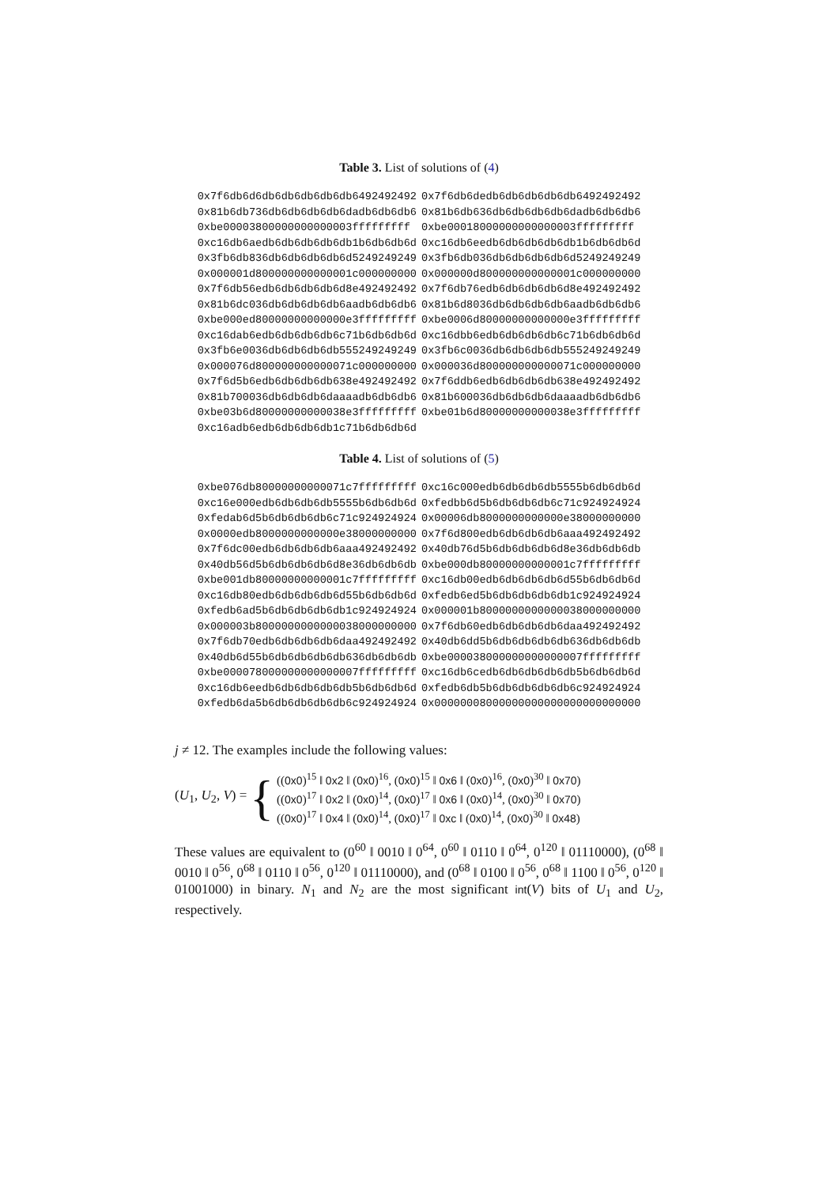Table 3. List of solutions of (4)
| 0x7f6db6d6db6db6db6db6db6492492492 | 0x7f6db6dedb6db6db6db6db6492492492 |
| 0x81b6db736db6db6db6db6dadb6db6db6 | 0x81b6db636db6db6db6db6dadb6db6db6 |
| 0xbe00003800000000000003fffffffff | 0xbe00018000000000000003fffffffff |
| 0xc16db6aedb6db6db6db6db1b6db6db6d | 0xc16db6eedb6db6db6db6db1b6db6db6d |
| 0x3fb6db836db6db6db6db6d5249249249 | 0x3fb6db036db6db6db6db6d5249249249 |
| 0x000001d800000000000001c000000000 | 0x000000d800000000000001c000000000 |
| 0x7f6db56edb6db6db6db6d8e492492492 | 0x7f6db76edb6db6db6db6d8e492492492 |
| 0x81b6dc036db6db6db6db6aadb6db6db6 | 0x81b6d8036db6db6db6db6aadb6db6db6 |
| 0xbe000ed80000000000000e3fffffffff | 0xbe0006d80000000000000e3fffffffff |
| 0xc16dab6edb6db6db6db6c71b6db6db6d | 0xc16dbb6edb6db6db6db6c71b6db6db6d |
| 0x3fb6e0036db6db6db6db555249249249 | 0x3fb6c0036db6db6db6db555249249249 |
| 0x000076d800000000000071c000000000 | 0x000036d800000000000071c000000000 |
| 0x7f6d5b6edb6db6db6db638e492492492 | 0x7f6ddb6edb6db6db6db638e492492492 |
| 0x81b700036db6db6db6daaaadb6db6db6 | 0x81b600036db6db6db6daaaadb6db6db6 |
| 0xbe03b6d80000000000038e3fffffffff | 0xbe01b6d80000000000038e3fffffffff |
| 0xc16adb6edb6db6db6db1c71b6db6db6d | |
Table 4. List of solutions of (5)
| 0xbe076db80000000000071c7fffffffff | 0xc16c000edb6db6db6db5555b6db6db6d |
| 0xc16e000edb6db6db6db5555b6db6db6d | 0xfedbb6d5b6db6db6db6c71c924924924 |
| 0xfedab6d5b6db6db6db6c71c924924924 | 0x00006db8000000000000e38000000000 |
| 0x0000edb8000000000000e38000000000 | 0x7f6d800edb6db6db6db6aaa492492492 |
| 0x7f6dc00edb6db6db6db6aaa492492492 | 0x40db76d5b6db6db6db6d8e36db6db6db |
| 0x40db56d5b6db6db6db6d8e36db6db6db | 0xbe000db80000000000001c7fffffffff |
| 0xbe001db80000000000001c7fffffffff | 0xc16db00edb6db6db6db6d55b6db6db6d |
| 0xc16db80edb6db6db6db6d55b6db6db6d | 0xfedb6ed5b6db6db6db6db1c924924924 |
| 0xfedb6ad5b6db6db6db6db1c924924924 | 0x000001b8000000000000038000000000 |
| 0x000003b8000000000000038000000000 | 0x7f6db60edb6db6db6db6daa492492492 |
| 0x7f6db70edb6db6db6db6daa492492492 | 0x40db6dd5b6db6db6db6db636db6db6db |
| 0x40db6d55b6db6db6db6db636db6db6db | 0xbe000038000000000000007fffffffff |
| 0xbe000078000000000000007fffffffff | 0xc16db6cedb6db6db6db6db5b6db6db6d |
| 0xc16db6eedb6db6db6db6db5b6db6db6d | 0xfedb6db5b6db6db6db6db6c924924924 |
| 0xfedb6da5b6db6db6db6db6c924924924 | 0x00000008000000000000000000000000 |
j ≠ 12. The examples include the following values:
(U<sub>1</sub>, U<sub>2</sub>, V) = {
((0x0)<sup>15</sup> ‖ 0x2 ‖ (0x0)<sup>16</sup>, (0x0)<sup>15</sup> ‖ 0x6 ‖ (0x0)<sup>16</sup>, (0x0)<sup>30</sup> ‖ 0x70)
((0x0)<sup>17</sup> ‖ 0x2 ‖ (0x0)<sup>14</sup>, (0x0)<sup>17</sup> ‖ 0x6 ‖ (0x0)<sup>14</sup>, (0x0)<sup>30</sup> ‖ 0x70)
((0x0)<sup>17</sup> ‖ 0x4 ‖ (0x0)<sup>14</sup>, (0x0)<sup>17</sup> ‖ 0xc ‖ (0x0)<sup>14</sup>, (0x0)<sup>30</sup> ‖ 0x48)
These values are equivalent to (0<sup>60</sup> ‖ 0010 ‖ 0<sup>64</sup>, 0<sup>60</sup> ‖ 0110 ‖ 0<sup>64</sup>, 0<sup>120</sup> ‖ 01110000), (0<sup>68</sup> ‖ 0010 ‖ 0<sup>56</sup>, 0<sup>68</sup> ‖ 0110 ‖ 0<sup>56</sup>, 0<sup>120</sup> ‖ 01110000), and (0<sup>68</sup> ‖ 0100 ‖ 0<sup>56</sup>, 0<sup>68</sup> ‖ 1100 ‖ 0<sup>56</sup>, 0<sup>120</sup> ‖ 01001000) in binary. N<sub>1</sub> and N<sub>2</sub> are the most significant int(V) bits of U<sub>1</sub> and U<sub>2</sub>, respectively.